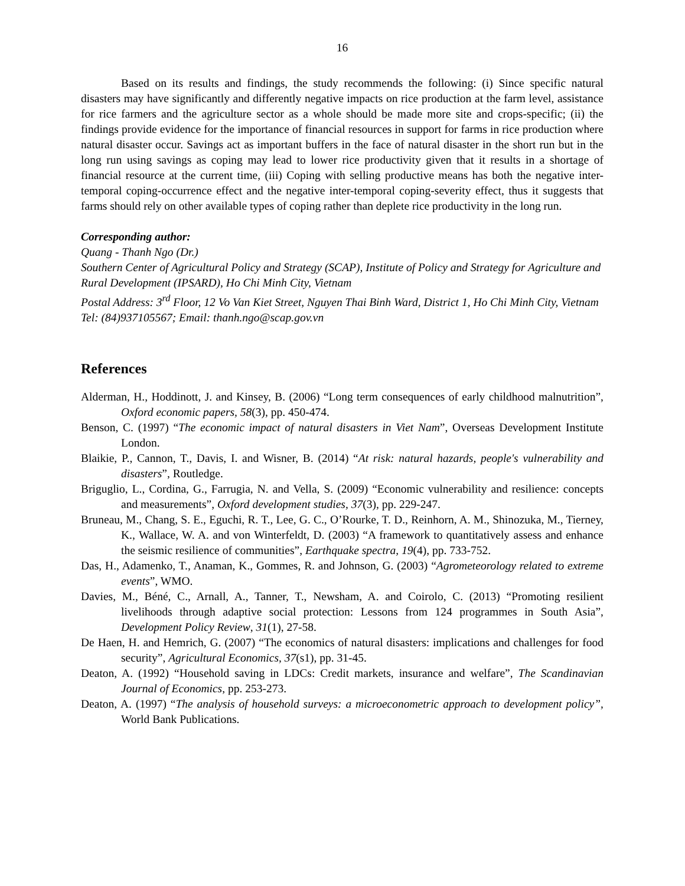16
Based on its results and findings, the study recommends the following: (i) Since specific natural disasters may have significantly and differently negative impacts on rice production at the farm level, assistance for rice farmers and the agriculture sector as a whole should be made more site and crops-specific; (ii) the findings provide evidence for the importance of financial resources in support for farms in rice production where natural disaster occur. Savings act as important buffers in the face of natural disaster in the short run but in the long run using savings as coping may lead to lower rice productivity given that it results in a shortage of financial resource at the current time, (iii) Coping with selling productive means has both the negative inter-temporal coping-occurrence effect and the negative inter-temporal coping-severity effect, thus it suggests that farms should rely on other available types of coping rather than deplete rice productivity in the long run.
Corresponding author:
Quang - Thanh Ngo (Dr.)
Southern Center of Agricultural Policy and Strategy (SCAP), Institute of Policy and Strategy for Agriculture and Rural Development (IPSARD), Ho Chi Minh City, Vietnam
Postal Address: 3<sup>rd</sup> Floor, 12 Vo Van Kiet Street, Nguyen Thai Binh Ward, District 1, Ho Chi Minh City, Vietnam
Tel: (84)937105567; Email: thanh.ngo@scap.gov.vn
References
Alderman, H., Hoddinott, J. and Kinsey, B. (2006) “Long term consequences of early childhood malnutrition”, Oxford economic papers, 58(3), pp. 450-474.
Benson, C. (1997) “The economic impact of natural disasters in Viet Nam”, Overseas Development Institute London.
Blaikie, P., Cannon, T., Davis, I. and Wisner, B. (2014) “At risk: natural hazards, people's vulnerability and disasters”, Routledge.
Briguglio, L., Cordina, G., Farrugia, N. and Vella, S. (2009) “Economic vulnerability and resilience: concepts and measurements”, Oxford development studies, 37(3), pp. 229-247.
Bruneau, M., Chang, S. E., Eguchi, R. T., Lee, G. C., O’Rourke, T. D., Reinhorn, A. M., Shinozuka, M., Tierney, K., Wallace, W. A. and von Winterfeldt, D. (2003) “A framework to quantitatively assess and enhance the seismic resilience of communities”, Earthquake spectra, 19(4), pp. 733-752.
Das, H., Adamenko, T., Anaman, K., Gommes, R. and Johnson, G. (2003) “Agrometeorology related to extreme events”, WMO.
Davies, M., Béné, C., Arnall, A., Tanner, T., Newsham, A. and Coirolo, C. (2013) “Promoting resilient livelihoods through adaptive social protection: Lessons from 124 programmes in South Asia”, Development Policy Review, 31(1), 27-58.
De Haen, H. and Hemrich, G. (2007) “The economics of natural disasters: implications and challenges for food security”, Agricultural Economics, 37(s1), pp. 31-45.
Deaton, A. (1992) “Household saving in LDCs: Credit markets, insurance and welfare”, The Scandinavian Journal of Economics, pp. 253-273.
Deaton, A. (1997) “The analysis of household surveys: a microeconometric approach to development policy”, World Bank Publications.